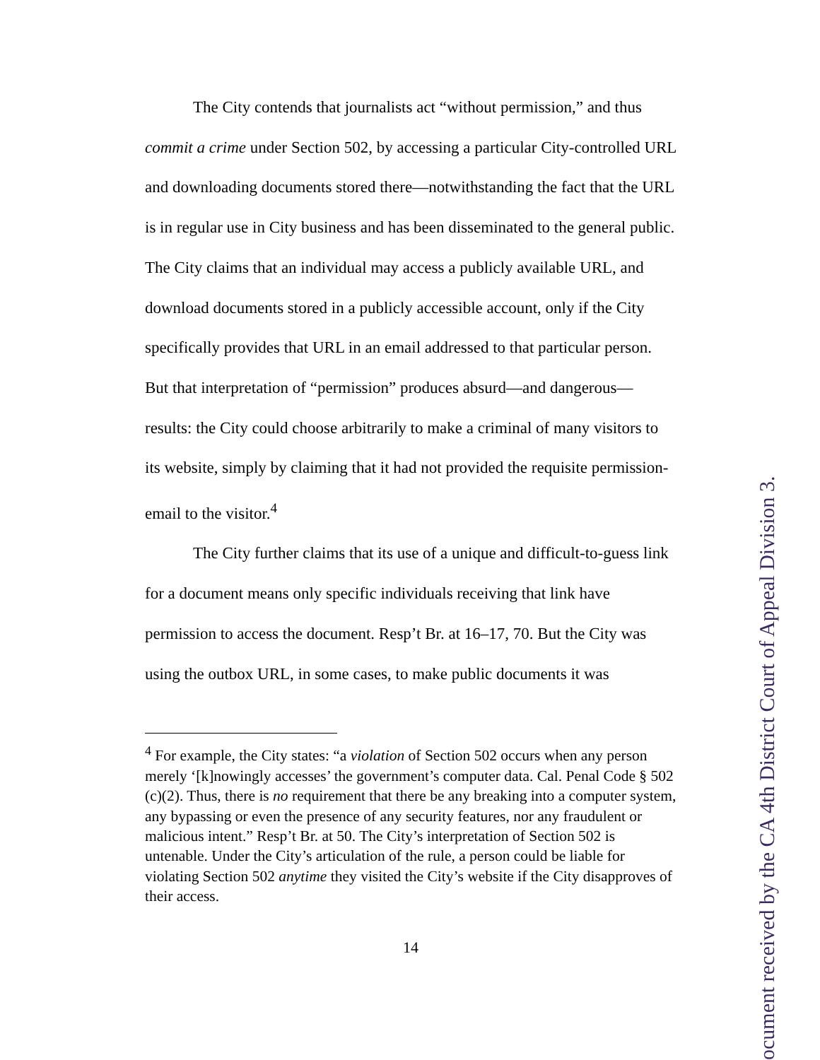The City contends that journalists act “without permission,” and thus commit a crime under Section 502, by accessing a particular City-controlled URL and downloading documents stored there—notwithstanding the fact that the URL is in regular use in City business and has been disseminated to the general public. The City claims that an individual may access a publicly available URL, and download documents stored in a publicly accessible account, only if the City specifically provides that URL in an email addressed to that particular person. But that interpretation of “permission” produces absurd—and dangerous—results: the City could choose arbitrarily to make a criminal of many visitors to its website, simply by claiming that it had not provided the requisite permission-email to the visitor.<sup>4</sup>
The City further claims that its use of a unique and difficult-to-guess link for a document means only specific individuals receiving that link have permission to access the document. Resp’t Br. at 16–17, 70. But the City was using the outbox URL, in some cases, to make public documents it was
<sup>4</sup> For example, the City states: “a violation of Section 502 occurs when any person merely ‘[k]nowingly accesses’ the government’s computer data. Cal. Penal Code § 502 (c)(2). Thus, there is no requirement that there be any breaking into a computer system, any bypassing or even the presence of any security features, nor any fraudulent or malicious intent.” Resp’t Br. at 50. The City’s interpretation of Section 502 is untenable. Under the City’s articulation of the rule, a person could be liable for violating Section 502 anytime they visited the City’s website if the City disapproves of their access.
14
ocument received by the CA 4th District Court of Appeal Division 3.